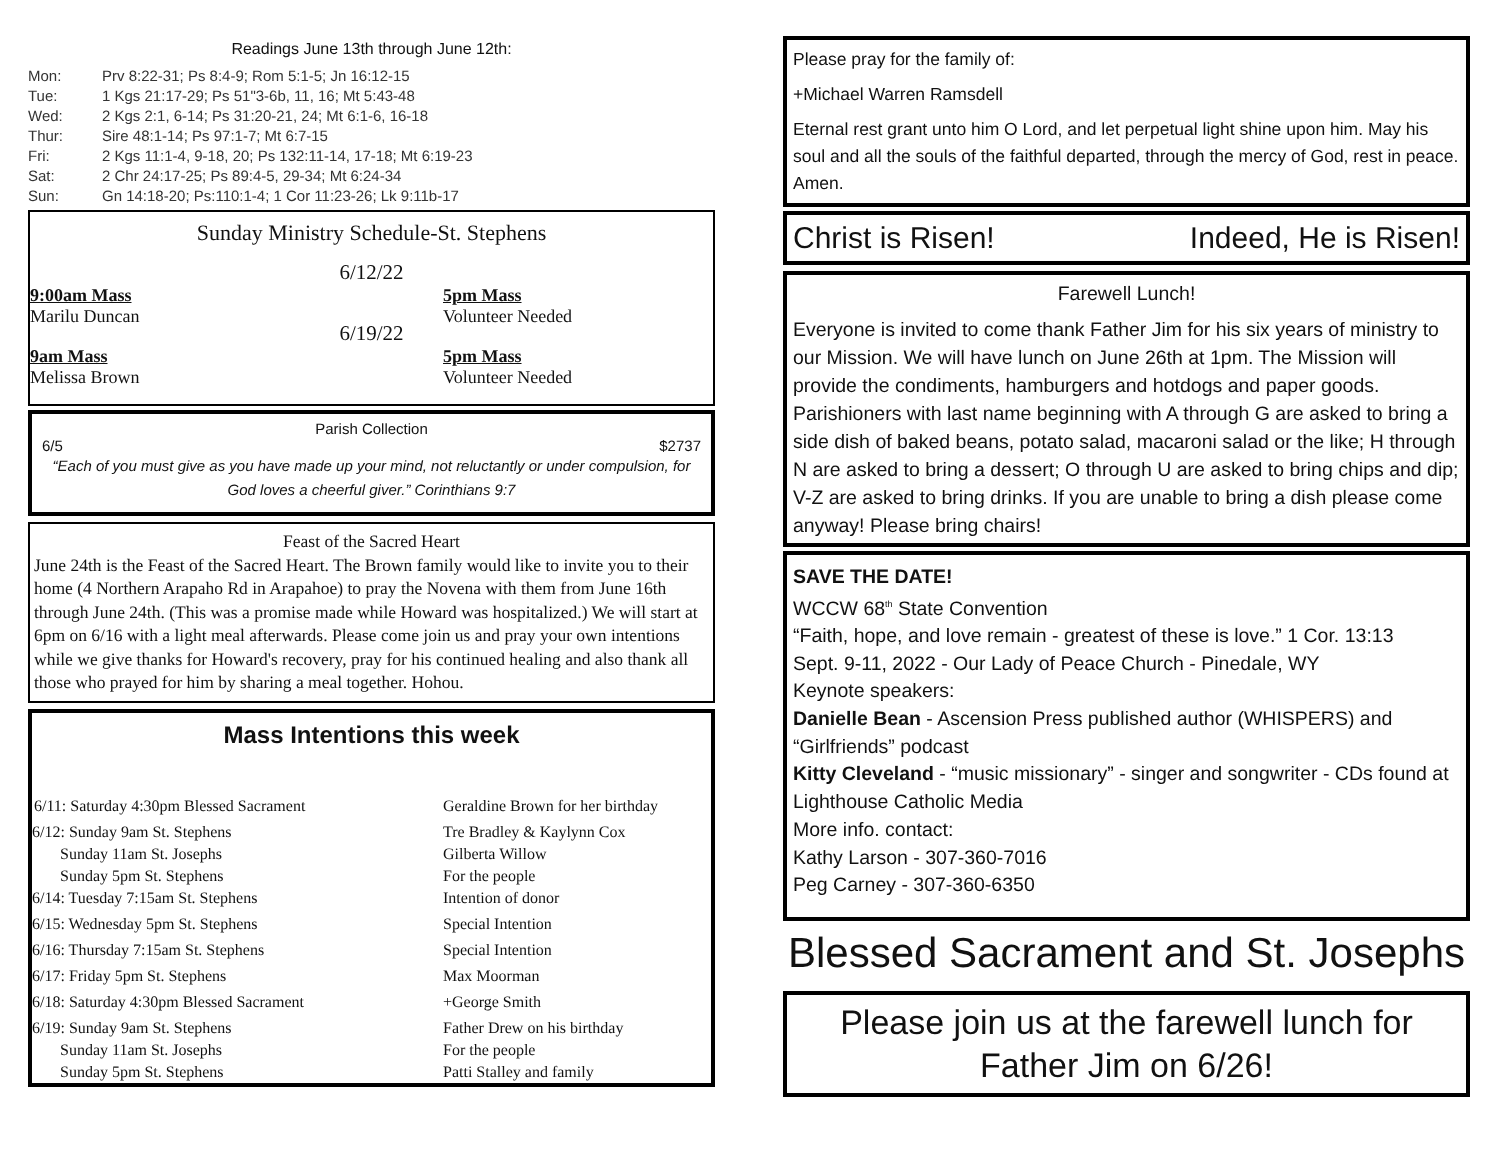Readings June 13th through June 12th:
| Mon: | Prv 8:22-31; Ps 8:4-9; Rom 5:1-5; Jn 16:12-15 |
| Tue: | 1 Kgs 21:17-29; Ps 51"3-6b, 11, 16; Mt 5:43-48 |
| Wed: | 2 Kgs 2:1, 6-14; Ps 31:20-21, 24; Mt 6:1-6, 16-18 |
| Thur: | Sire 48:1-14; Ps 97:1-7; Mt 6:7-15 |
| Fri: | 2 Kgs 11:1-4, 9-18, 20; Ps 132:11-14, 17-18; Mt 6:19-23 |
| Sat: | 2 Chr 24:17-25; Ps 89:4-5, 29-34; Mt 6:24-34 |
| Sun: | Gn 14:18-20; Ps:110:1-4; 1 Cor 11:23-26; Lk 9:11b-17 |
Sunday Ministry Schedule-St. Stephens
6/12/22
| 9:00am Mass Marilu Duncan | 5pm Mass Volunteer Needed |
6/19/22
| 9am Mass Melissa Brown | 5pm Mass Volunteer Needed |
Parish Collection
6/5 $2737
“Each of you must give as you have made up your mind, not reluctantly or under compulsion, for God loves a cheerful giver.” Corinthians 9:7
Feast of the Sacred Heart
June 24th is the Feast of the Sacred Heart. The Brown family would like to invite you to their home (4 Northern Arapaho Rd in Arapahoe) to pray the Novena with them from June 16th through June 24th. (This was a promise made while Howard was hospitalized.) We will start at 6pm on 6/16 with a light meal afterwards. Please come join us and pray your own intentions while we give thanks for Howard's recovery, pray for his continued healing and also thank all those who prayed for him by sharing a meal together. Hohou.
Mass Intentions this week
| 6/11: Saturday 4:30pm Blessed Sacrament | Geraldine Brown for her birthday |
| 6/12: Sunday 9am St. Stephens Sunday 11am St. Josephs Sunday 5pm St. Stephens | Tre Bradley & Kaylynn Cox Gilberta Willow For the people |
| 6/14: Tuesday 7:15am St. Stephens | Intention of donor |
| 6/15: Wednesday 5pm St. Stephens | Special Intention |
| 6/16: Thursday 7:15am St. Stephens | Special Intention |
| 6/17: Friday 5pm St. Stephens | Max Moorman |
| 6/18: Saturday 4:30pm Blessed Sacrament | +George Smith |
| 6/19: Sunday 9am St. Stephens Sunday 11am St. Josephs Sunday 5pm St. Stephens | Father Drew on his birthday For the people Patti Stalley and family |
Please pray for the family of:
+Michael Warren Ramsdell
Eternal rest grant unto him O Lord, and let perpetual light shine upon him. May his soul and all the souls of the faithful departed, through the mercy of God, rest in peace. Amen.
Christ is Risen! Indeed, He is Risen!
Farewell Lunch!
Everyone is invited to come thank Father Jim for his six years of ministry to our Mission. We will have lunch on June 26th at 1pm. The Mission will provide the condiments, hamburgers and hotdogs and paper goods. Parishioners with last name beginning with A through G are asked to bring a side dish of baked beans, potato salad, macaroni salad or the like; H through N are asked to bring a dessert; O through U are asked to bring chips and dip; V-Z are asked to bring drinks. If you are unable to bring a dish please come anyway! Please bring chairs!
SAVE THE DATE!
WCCW 68<sup>th</sup> State Convention
“Faith, hope, and love remain - greatest of these is love.” 1 Cor. 13:13
Sept. 9-11, 2022 - Our Lady of Peace Church - Pinedale, WY
Keynote speakers:
Danielle Bean - Ascension Press published author (WHISPERS) and “Girlfriends” podcast
Kitty Cleveland - “music missionary” - singer and songwriter - CDs found at Lighthouse Catholic Media
More info. contact:
Kathy Larson - 307-360-7016
Peg Carney - 307-360-6350
Blessed Sacrament and St. Josephs
Please join us at the farewell lunch for Father Jim on 6/26!